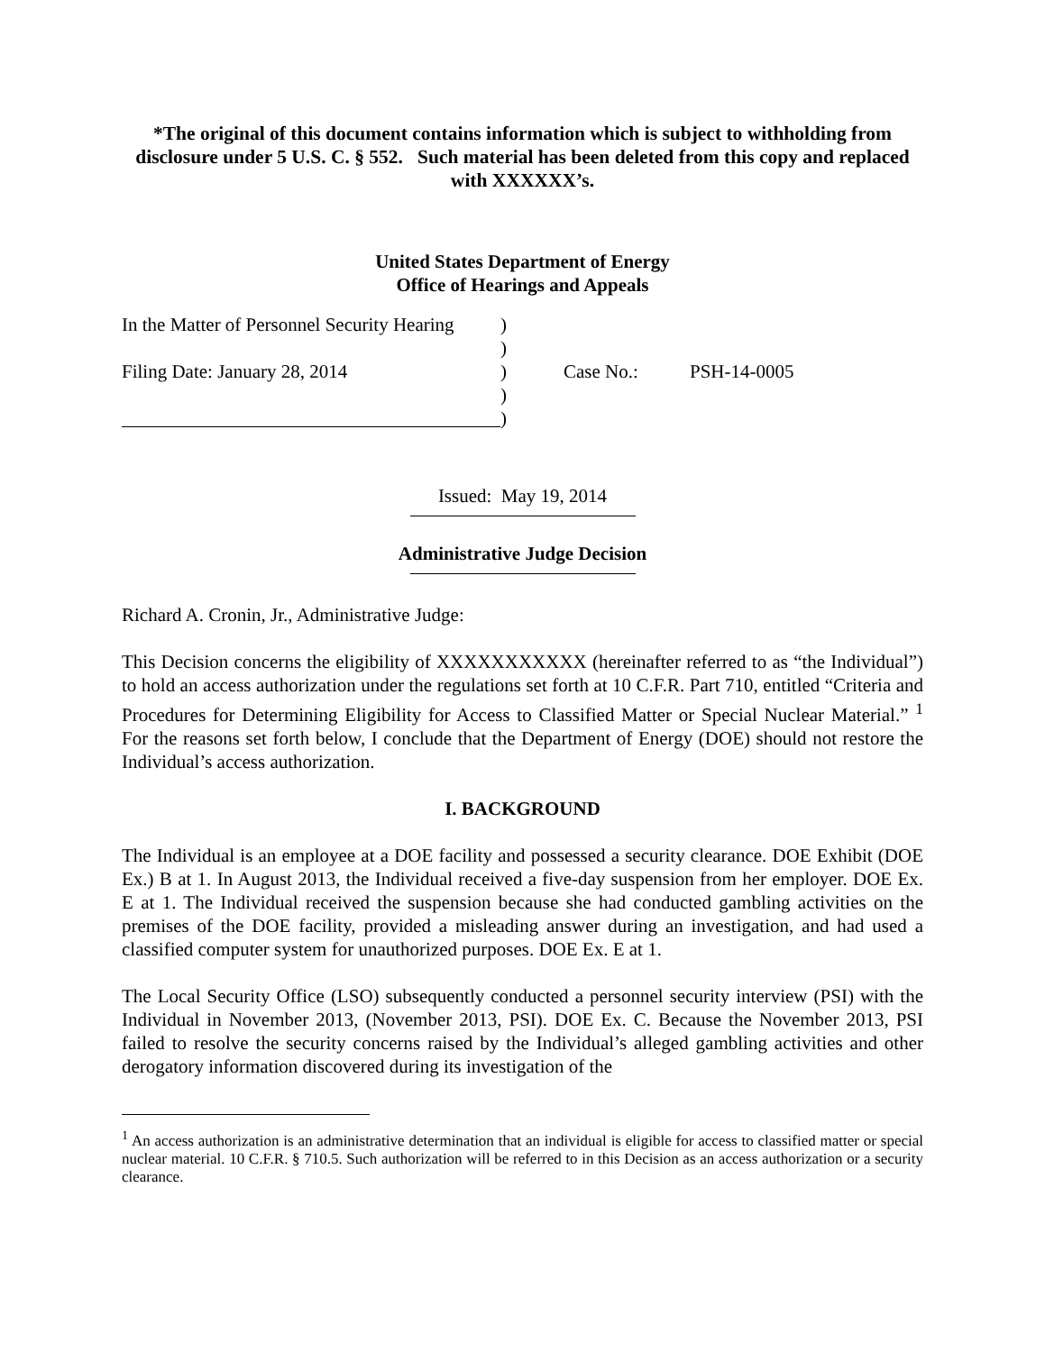*The original of this document contains information which is subject to withholding from disclosure under 5 U.S. C. § 552. Such material has been deleted from this copy and replaced with XXXXXX’s.
United States Department of Energy
Office of Hearings and Appeals
In the Matter of Personnel Security Hearing
)
)
Filing Date: January 28, 2014
)
Case No.:
PSH-14-0005
)
)
Issued: May 19, 2014
Administrative Judge Decision
Richard A. Cronin, Jr., Administrative Judge:
This Decision concerns the eligibility of XXXXXXXXXXX (hereinafter referred to as “the Individual”) to hold an access authorization under the regulations set forth at 10 C.F.R. Part 710, entitled “Criteria and Procedures for Determining Eligibility for Access to Classified Matter or Special Nuclear Material.” <sup>1</sup> For the reasons set forth below, I conclude that the Department of Energy (DOE) should not restore the Individual’s access authorization.
I. BACKGROUND
The Individual is an employee at a DOE facility and possessed a security clearance. DOE Exhibit (DOE Ex.) B at 1. In August 2013, the Individual received a five-day suspension from her employer. DOE Ex. E at 1. The Individual received the suspension because she had conducted gambling activities on the premises of the DOE facility, provided a misleading answer during an investigation, and had used a classified computer system for unauthorized purposes. DOE Ex. E at 1.
The Local Security Office (LSO) subsequently conducted a personnel security interview (PSI) with the Individual in November 2013, (November 2013, PSI). DOE Ex. C. Because the November 2013, PSI failed to resolve the security concerns raised by the Individual’s alleged gambling activities and other derogatory information discovered during its investigation of the
<sup>1</sup> An access authorization is an administrative determination that an individual is eligible for access to classified matter or special nuclear material. 10 C.F.R. § 710.5. Such authorization will be referred to in this Decision as an access authorization or a security clearance.